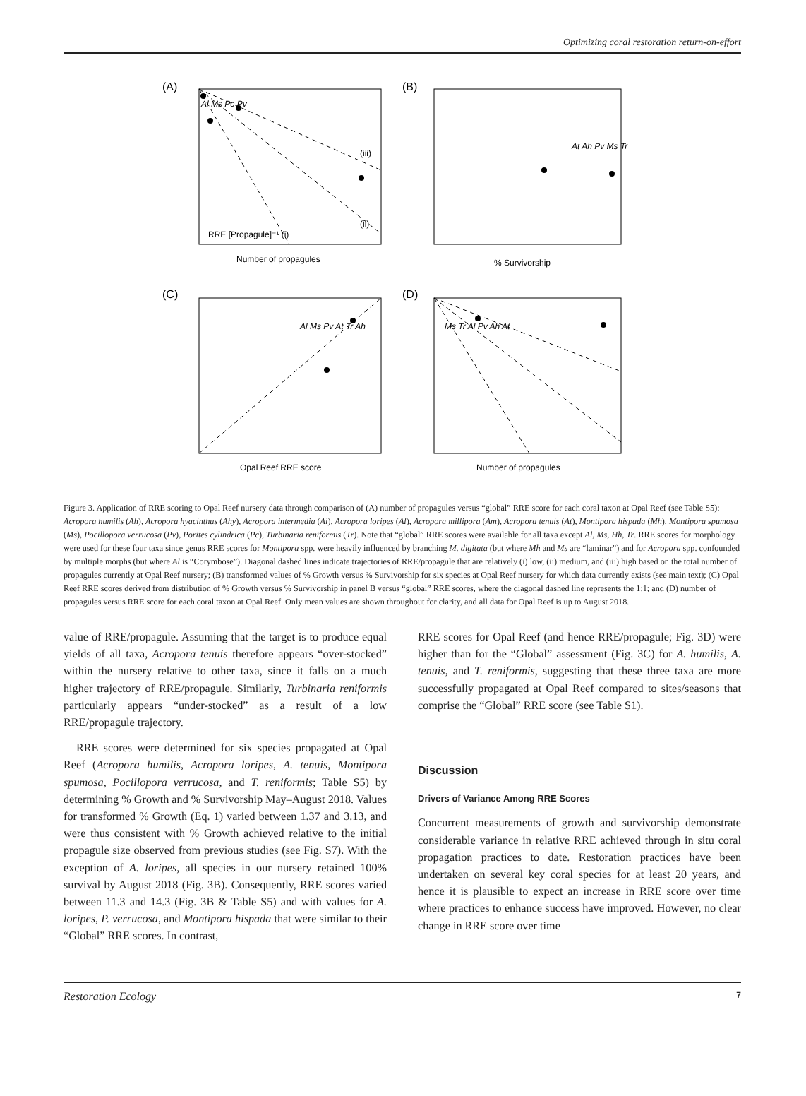Optimizing coral restoration return-on-effort
(A)
(B)
(C)
(D)
Number of propagules
% Survivorship
Opal Reef RRE score
Number of propagules
RRE [Propagule]⁻¹ (i)
(ii)
(iii)
Al Ms Pc Pv
At Ah Pv Ms Tr
Al Ms Pv At Tr Ah
Ms Tr Al Pv Ah At
Figure 3. Application of RRE scoring to Opal Reef nursery data through comparison of (A) number of propagules versus “global” RRE score for each coral taxon at Opal Reef (see Table S5): Acropora humilis (Ah), Acropora hyacinthus (Ahy), Acropora intermedia (Ai), Acropora loripes (Al), Acropora millipora (Am), Acropora tenuis (At), Montipora hispada (Mh), Montipora spumosa (Ms), Pocillopora verrucosa (Pv), Porites cylindrica (Pc), Turbinaria reniformis (Tr). Note that “global” RRE scores were available for all taxa except Al, Ms, Hh, Tr. RRE scores for morphology were used for these four taxa since genus RRE scores for Montipora spp. were heavily influenced by branching M. digitata (but where Mh and Ms are “laminar”) and for Acropora spp. confounded by multiple morphs (but where Al is “Corymbose”). Diagonal dashed lines indicate trajectories of RRE/propagule that are relatively (i) low, (ii) medium, and (iii) high based on the total number of propagules currently at Opal Reef nursery; (B) transformed values of % Growth versus % Survivorship for six species at Opal Reef nursery for which data currently exists (see main text); (C) Opal Reef RRE scores derived from distribution of % Growth versus % Survivorship in panel B versus “global” RRE scores, where the diagonal dashed line represents the 1:1; and (D) number of propagules versus RRE score for each coral taxon at Opal Reef. Only mean values are shown throughout for clarity, and all data for Opal Reef is up to August 2018.
value of RRE/propagule. Assuming that the target is to produce equal yields of all taxa, Acropora tenuis therefore appears “over-stocked” within the nursery relative to other taxa, since it falls on a much higher trajectory of RRE/propagule. Similarly, Turbinaria reniformis particularly appears “under-stocked” as a result of a low RRE/propagule trajectory.
RRE scores were determined for six species propagated at Opal Reef (Acropora humilis, Acropora loripes, A. tenuis, Montipora spumosa, Pocillopora verrucosa, and T. reniformis; Table S5) by determining % Growth and % Survivorship May–August 2018. Values for transformed % Growth (Eq. 1) varied between 1.37 and 3.13, and were thus consistent with % Growth achieved relative to the initial propagule size observed from previous studies (see Fig. S7). With the exception of A. loripes, all species in our nursery retained 100% survival by August 2018 (Fig. 3B). Consequently, RRE scores varied between 11.3 and 14.3 (Fig. 3B & Table S5) and with values for A. loripes, P. verrucosa, and Montipora hispada that were similar to their “Global” RRE scores. In contrast,
RRE scores for Opal Reef (and hence RRE/propagule; Fig. 3D) were higher than for the “Global” assessment (Fig. 3C) for A. humilis, A. tenuis, and T. reniformis, suggesting that these three taxa are more successfully propagated at Opal Reef compared to sites/seasons that comprise the “Global” RRE score (see Table S1).
Discussion
Drivers of Variance Among RRE Scores
Concurrent measurements of growth and survivorship demonstrate considerable variance in relative RRE achieved through in situ coral propagation practices to date. Restoration practices have been undertaken on several key coral species for at least 20 years, and hence it is plausible to expect an increase in RRE score over time where practices to enhance success have improved. However, no clear change in RRE score over time
Restoration Ecology 7